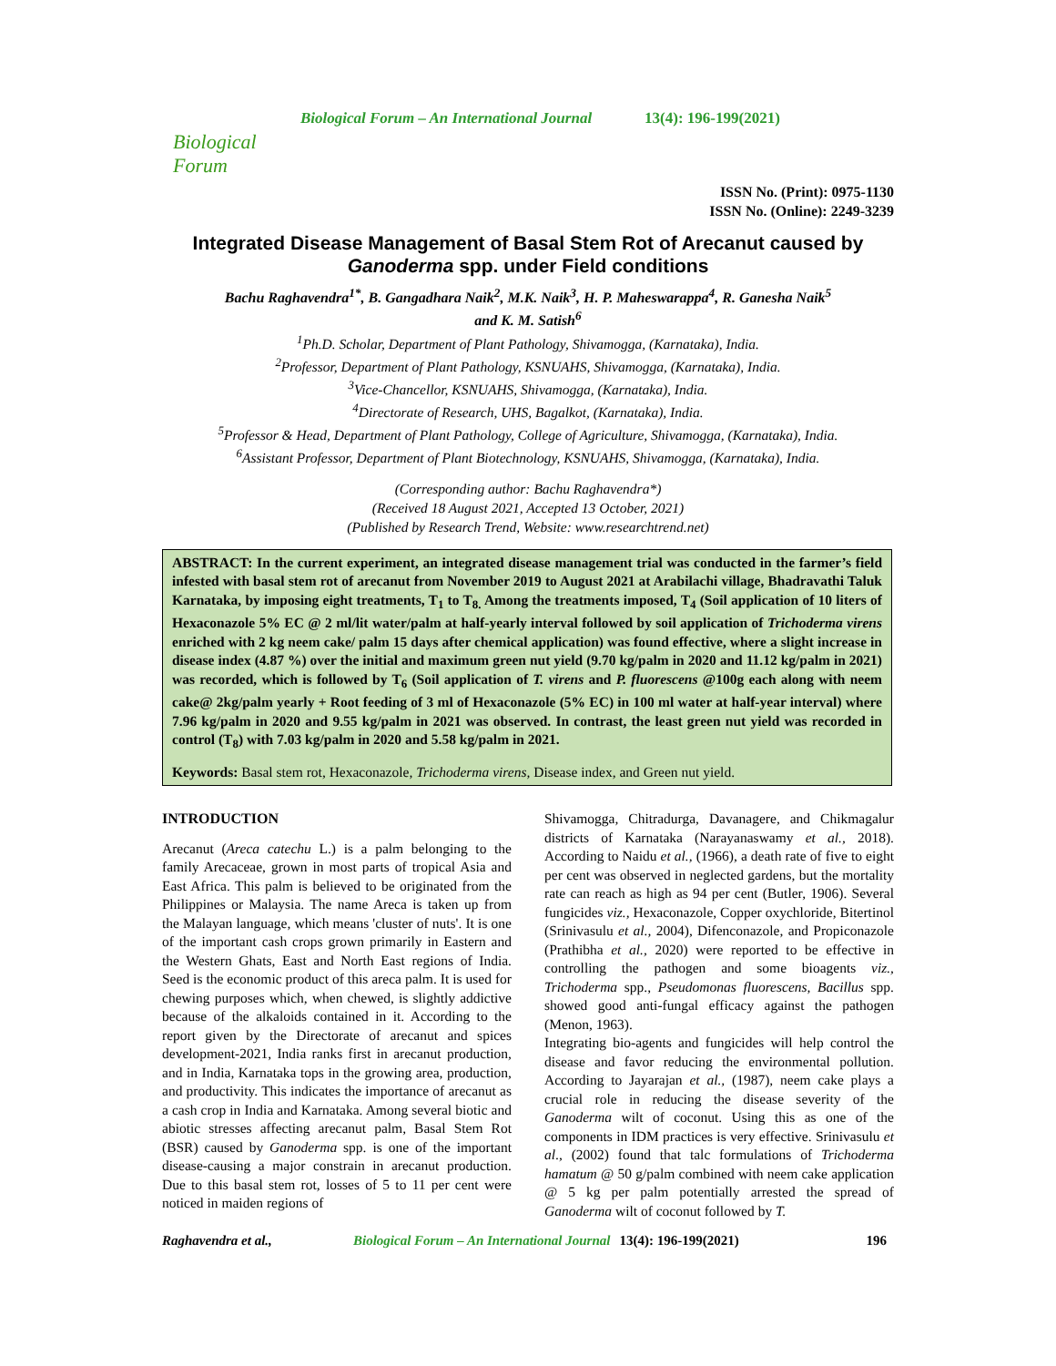Biological Forum
Biological Forum – An International Journal 13(4): 196-199(2021)
ISSN No. (Print): 0975-1130
ISSN No. (Online): 2249-3239
Integrated Disease Management of Basal Stem Rot of Arecanut caused by Ganoderma spp. under Field conditions
Bachu Raghavendra<sup>1*</sup>, B. Gangadhara Naik<sup>2</sup>, M.K. Naik<sup>3</sup>, H. P. Maheswarappa<sup>4</sup>, R. Ganesha Naik<sup>5</sup>
and K. M. Satish<sup>6</sup>
<sup>1</sup> Ph.D. Scholar, Department of Plant Pathology, Shivamogga, (Karnataka), India.
<sup>2</sup> Professor, Department of Plant Pathology, KSNUAHS, Shivamogga, (Karnataka), India.
<sup>3</sup> Vice-Chancellor, KSNUAHS, Shivamogga, (Karnataka), India.
<sup>4</sup> Directorate of Research, UHS, Bagalkot, (Karnataka), India.
<sup>5</sup> Professor & Head, Department of Plant Pathology, College of Agriculture, Shivamogga, (Karnataka), India.
<sup>6</sup> Assistant Professor, Department of Plant Biotechnology, KSNUAHS, Shivamogga, (Karnataka), India.
(Corresponding author: Bachu Raghavendra*)
(Received 18 August 2021, Accepted 13 October, 2021)
(Published by Research Trend, Website: www.researchtrend.net)
ABSTRACT: In the current experiment, an integrated disease management trial was conducted in the farmer’s field infested with basal stem rot of arecanut from November 2019 to August 2021 at Arabilachi village, Bhadravathi Taluk Karnataka, by imposing eight treatments, T<sub>1</sub> to T<sub>8.</sub> Among the treatments imposed, T<sub>4</sub> (Soil application of 10 liters of Hexaconazole 5% EC @ 2 ml/lit water/palm at half-yearly interval followed by soil application of Trichoderma virens enriched with 2 kg neem cake/ palm 15 days after chemical application) was found effective, where a slight increase in disease index (4.87 %) over the initial and maximum green nut yield (9.70 kg/palm in 2020 and 11.12 kg/palm in 2021) was recorded, which is followed by T<sub>6</sub> (Soil application of T. virens and P. fluorescens @100g each along with neem cake@ 2kg/palm yearly + Root feeding of 3 ml of Hexaconazole (5% EC) in 100 ml water at half-year interval) where 7.96 kg/palm in 2020 and 9.55 kg/palm in 2021 was observed. In contrast, the least green nut yield was recorded in control (T<sub>8</sub>) with 7.03 kg/palm in 2020 and 5.58 kg/palm in 2021.
Keywords: Basal stem rot, Hexaconazole, Trichoderma virens, Disease index, and Green nut yield.
INTRODUCTION
Arecanut (Areca catechu L.) is a palm belonging to the family Arecaceae, grown in most parts of tropical Asia and East Africa. This palm is believed to be originated from the Philippines or Malaysia. The name Areca is taken up from the Malayan language, which means 'cluster of nuts'. It is one of the important cash crops grown primarily in Eastern and the Western Ghats, East and North East regions of India. Seed is the economic product of this areca palm. It is used for chewing purposes which, when chewed, is slightly addictive because of the alkaloids contained in it. According to the report given by the Directorate of arecanut and spices development-2021, India ranks first in arecanut production, and in India, Karnataka tops in the growing area, production, and productivity. This indicates the importance of arecanut as a cash crop in India and Karnataka. Among several biotic and abiotic stresses affecting arecanut palm, Basal Stem Rot (BSR) caused by Ganoderma spp. is one of the important disease-causing a major constrain in arecanut production. Due to this basal stem rot, losses of 5 to 11 per cent were noticed in maiden regions of
Shivamogga, Chitradurga, Davanagere, and Chikmagalur districts of Karnataka (Narayanaswamy et al., 2018). According to Naidu et al., (1966), a death rate of five to eight per cent was observed in neglected gardens, but the mortality rate can reach as high as 94 per cent (Butler, 1906). Several fungicides viz., Hexaconazole, Copper oxychloride, Bitertinol (Srinivasulu et al., 2004), Difenconazole, and Propiconazole (Prathibha et al., 2020) were reported to be effective in controlling the pathogen and some bioagents viz., Trichoderma spp., Pseudomonas fluorescens, Bacillus spp. showed good anti-fungal efficacy against the pathogen (Menon, 1963).
Integrating bio-agents and fungicides will help control the disease and favor reducing the environmental pollution. According to Jayarajan et al., (1987), neem cake plays a crucial role in reducing the disease severity of the Ganoderma wilt of coconut. Using this as one of the components in IDM practices is very effective. Srinivasulu et al., (2002) found that talc formulations of Trichoderma hamatum @ 50 g/palm combined with neem cake application @ 5 kg per palm potentially arrested the spread of Ganoderma wilt of coconut followed by T.
Raghavendra et al., Biological Forum – An International Journal 13(4): 196-199(2021) 196